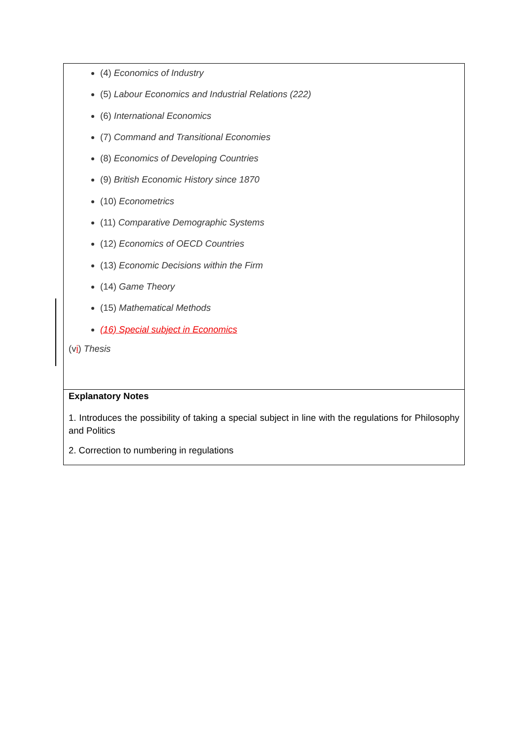| (4) Economics of Industry (5) Labour Economics and Industrial Relations (222) (6) International Economics (7) Command and Transitional Economies (8) Economics of Developing Countries (9) British Economic History since 1870 (10) Econometrics (11) Comparative Demographic Systems (12) Economics of OECD Countries (13) Economic Decisions within the Firm (14) Game Theory (15) Mathematical Methods (16) Special subject in Economics (v i ) Thesis |
| Explanatory Notes 1. Introduces the possibility of taking a special subject in line with the regulations for Philosophy and Politics 2. Correction to numbering in regulations |